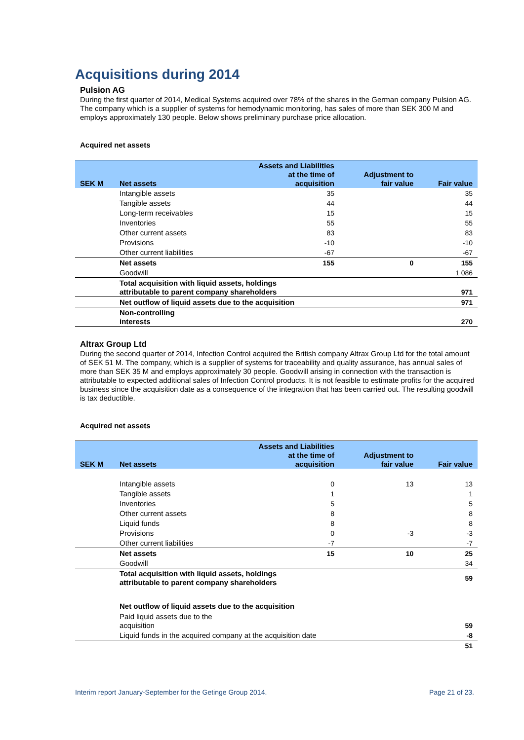Acquisitions during 2014
Pulsion AG
During the first quarter of 2014, Medical Systems acquired over 78% of the shares in the German company Pulsion AG. The company which is a supplier of systems for hemodynamic monitoring, has sales of more than SEK 300 M and employs approximately 130 people. Below shows preliminary purchase price allocation.
Acquired net assets
| SEK M | Net assets | Assets and Liabilities at the time of acquisition | Adjustment to fair value | Fair value |
| --- | --- | --- | --- | --- |
| | Intangible assets | 35 | | 35 |
| | Tangible assets | 44 | | 44 |
| | Long-term receivables | 15 | | 15 |
| | Inventories | 55 | | 55 |
| | Other current assets | 83 | | 83 |
| | Provisions | -10 | | -10 |
| | Other current liabilities | -67 | | -67 |
| | Net assets | 155 | 0 | 155 |
| | Goodwill | | | 1 086 |
| | Total acquisition with liquid assets, holdings attributable to parent company shareholders | | | 971 |
| | Net outflow of liquid assets due to the acquisition | | | 971 |
| | Non-controlling interests | | | 270 |
Altrax Group Ltd
During the second quarter of 2014, Infection Control acquired the British company Altrax Group Ltd for the total amount of SEK 51 M. The company, which is a supplier of systems for traceability and quality assurance, has annual sales of more than SEK 35 M and employs approximately 30 people. Goodwill arising in connection with the transaction is attributable to expected additional sales of Infection Control products. It is not feasible to estimate profits for the acquired business since the acquisition date as a consequence of the integration that has been carried out. The resulting goodwill is tax deductible.
Acquired net assets
| SEK M | Net assets | Assets and Liabilities at the time of acquisition | Adjustment to fair value | Fair value |
| --- | --- | --- | --- | --- |
| | Intangible assets | 0 | 13 | 13 |
| | Tangible assets | 1 | | 1 |
| | Inventories | 5 | | 5 |
| | Other current assets | 8 | | 8 |
| | Liquid funds | 8 | | 8 |
| | Provisions | 0 | -3 | -3 |
| | Other current liabilities | -7 | | -7 |
| | Net assets | 15 | 10 | 25 |
| | Goodwill | | | 34 |
| | Total acquisition with liquid assets, holdings attributable to parent company shareholders | | | 59 |
| | Net outflow of liquid assets due to the acquisition | | | |
| | Paid liquid assets due to the acquisition | | | 59 |
| | Liquid funds in the acquired company at the acquisition date | | | -8 |
| | | | | 51 |
Interim report January-September for the Getinge Group 2014. Page 21 of 23.